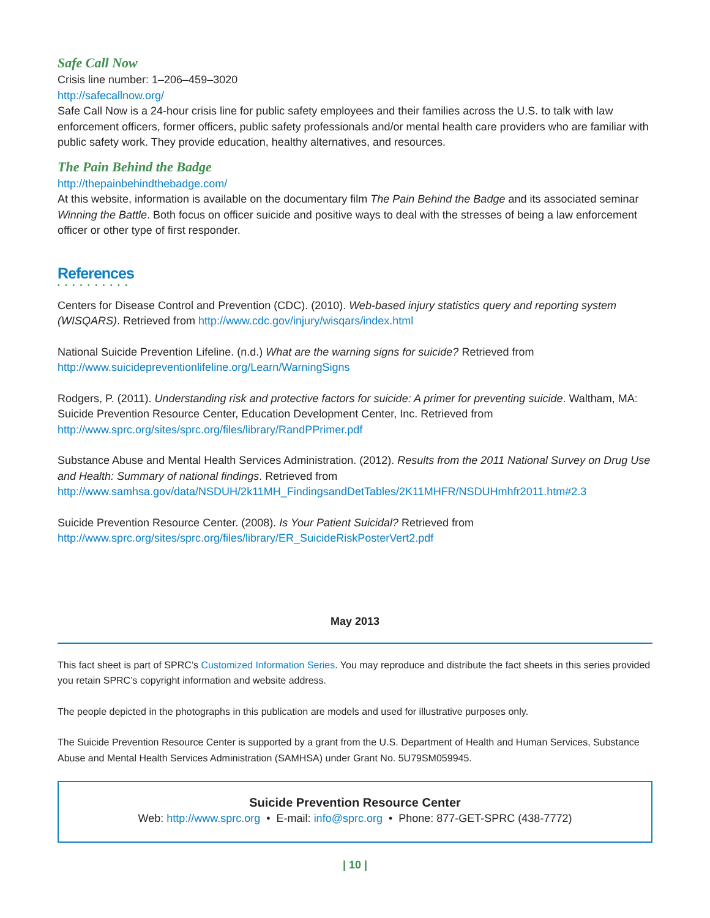Safe Call Now
Crisis line number: 1–206–459–3020
http://safecallnow.org/
Safe Call Now is a 24-hour crisis line for public safety employees and their families across the U.S. to talk with law enforcement officers, former officers, public safety professionals and/or mental health care providers who are familiar with public safety work. They provide education, healthy alternatives, and resources.
The Pain Behind the Badge
http://thepainbehindthebadge.com/
At this website, information is available on the documentary film The Pain Behind the Badge and its associated seminar Winning the Battle. Both focus on officer suicide and positive ways to deal with the stresses of being a law enforcement officer or other type of first responder.
References
• • • • • • • • • •
Centers for Disease Control and Prevention (CDC). (2010). Web-based injury statistics query and reporting system (WISQARS). Retrieved from http://www.cdc.gov/injury/wisqars/index.html
National Suicide Prevention Lifeline. (n.d.) What are the warning signs for suicide? Retrieved from http://www.suicidepreventionlifeline.org/Learn/WarningSigns
Rodgers, P. (2011). Understanding risk and protective factors for suicide: A primer for preventing suicide. Waltham, MA: Suicide Prevention Resource Center, Education Development Center, Inc. Retrieved from http://www.sprc.org/sites/sprc.org/files/library/RandPPrimer.pdf
Substance Abuse and Mental Health Services Administration. (2012). Results from the 2011 National Survey on Drug Use and Health: Summary of national findings. Retrieved from http://www.samhsa.gov/data/NSDUH/2k11MH_FindingsandDetTables/2K11MHFR/NSDUHmhfr2011.htm#2.3
Suicide Prevention Resource Center. (2008). Is Your Patient Suicidal? Retrieved from http://www.sprc.org/sites/sprc.org/files/library/ER_SuicideRiskPosterVert2.pdf
May 2013
This fact sheet is part of SPRC’s Customized Information Series. You may reproduce and distribute the fact sheets in this series provided you retain SPRC’s copyright information and website address.
The people depicted in the photographs in this publication are models and used for illustrative purposes only.
The Suicide Prevention Resource Center is supported by a grant from the U.S. Department of Health and Human Services, Substance Abuse and Mental Health Services Administration (SAMHSA) under Grant No. 5U79SM059945.
Suicide Prevention Resource Center
Web: http://www.sprc.org • E-mail: info@sprc.org • Phone: 877-GET-SPRC (438-7772)
| 10 |